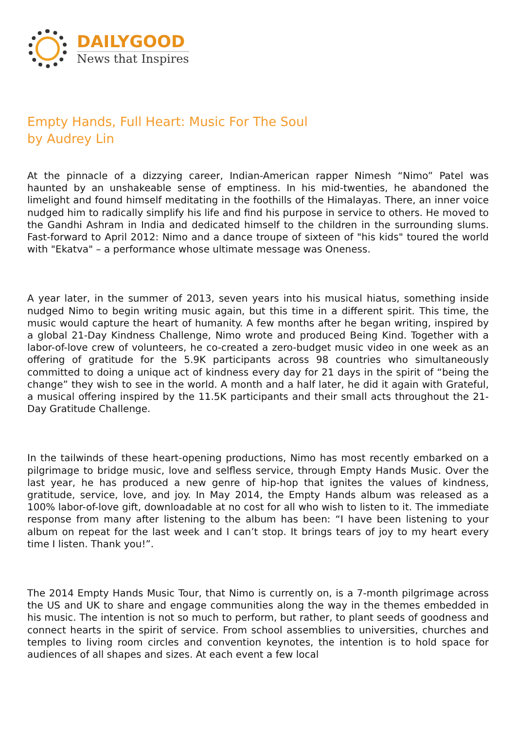DAILYGOOD
News that Inspires
Empty Hands, Full Heart: Music For The Soul
by Audrey Lin
At the pinnacle of a dizzying career, Indian-American rapper Nimesh “Nimo” Patel was haunted by an unshakeable sense of emptiness. In his mid-twenties, he abandoned the limelight and found himself meditating in the foothills of the Himalayas. There, an inner voice nudged him to radically simplify his life and find his purpose in service to others. He moved to the Gandhi Ashram in India and dedicated himself to the children in the surrounding slums. Fast-forward to April 2012: Nimo and a dance troupe of sixteen of "his kids" toured the world with "Ekatva" – a performance whose ultimate message was Oneness.
A year later, in the summer of 2013, seven years into his musical hiatus, something inside nudged Nimo to begin writing music again, but this time in a different spirit. This time, the music would capture the heart of humanity. A few months after he began writing, inspired by a global 21-Day Kindness Challenge, Nimo wrote and produced Being Kind. Together with a labor-of-love crew of volunteers, he co-created a zero-budget music video in one week as an offering of gratitude for the 5.9K participants across 98 countries who simultaneously committed to doing a unique act of kindness every day for 21 days in the spirit of “being the change” they wish to see in the world. A month and a half later, he did it again with Grateful, a musical offering inspired by the 11.5K participants and their small acts throughout the 21-Day Gratitude Challenge.
In the tailwinds of these heart-opening productions, Nimo has most recently embarked on a pilgrimage to bridge music, love and selfless service, through Empty Hands Music. Over the last year, he has produced a new genre of hip-hop that ignites the values of kindness, gratitude, service, love, and joy. In May 2014, the Empty Hands album was released as a 100% labor-of-love gift, downloadable at no cost for all who wish to listen to it. The immediate response from many after listening to the album has been: “I have been listening to your album on repeat for the last week and I can’t stop. It brings tears of joy to my heart every time I listen. Thank you!”.
The 2014 Empty Hands Music Tour, that Nimo is currently on, is a 7-month pilgrimage across the US and UK to share and engage communities along the way in the themes embedded in his music. The intention is not so much to perform, but rather, to plant seeds of goodness and connect hearts in the spirit of service. From school assemblies to universities, churches and temples to living room circles and convention keynotes, the intention is to hold space for audiences of all shapes and sizes. At each event a few local